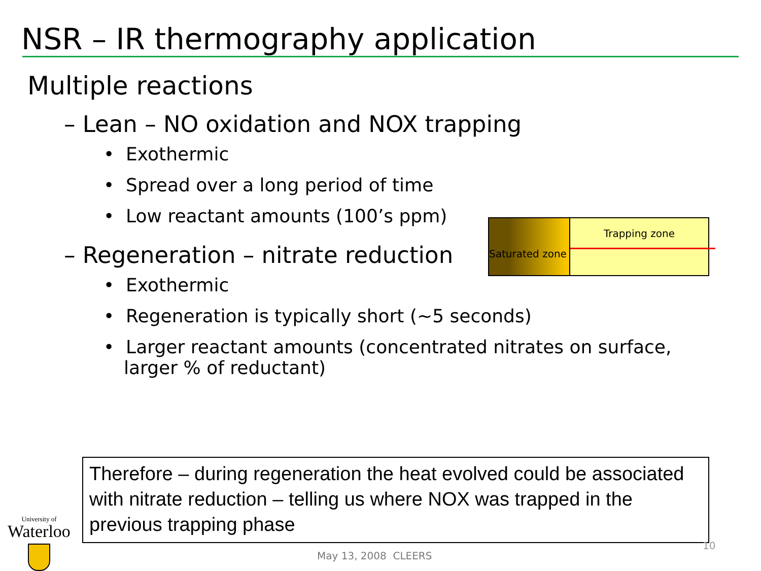NSR – IR thermography application
Multiple reactions
– Lean – NO oxidation and NOX trapping
• Exothermic
• Spread over a long period of time
• Low reactant amounts (100’s ppm)
– Regeneration – nitrate reduction
• Exothermic
• Regeneration is typically short (~5 seconds)
• Larger reactant amounts (concentrated nitrates on surface, larger % of reductant)
Saturated zone
Trapping zone
Therefore – during regeneration the heat evolved could be associated with nitrate reduction – telling us where NOX was trapped in the previous trapping phase
University of
Waterloo
May 13, 2008 CLEERS
10